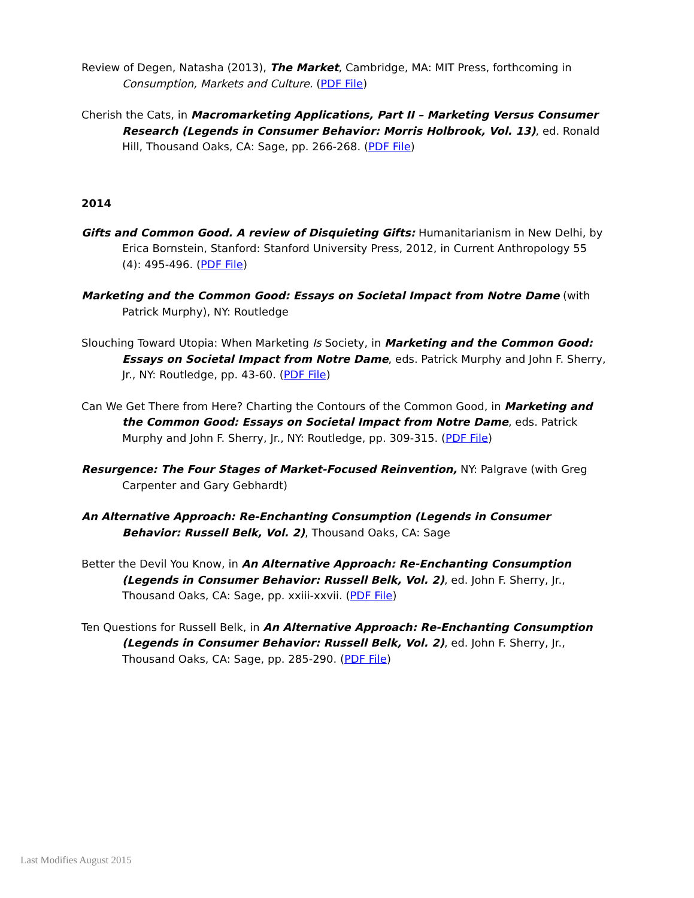Review of Degen, Natasha (2013), The Market, Cambridge, MA: MIT Press, forthcoming in Consumption, Markets and Culture. (PDF File)
Cherish the Cats, in Macromarketing Applications, Part II – Marketing Versus Consumer Research (Legends in Consumer Behavior: Morris Holbrook, Vol. 13), ed. Ronald Hill, Thousand Oaks, CA: Sage, pp. 266-268. (PDF File)
2014
Gifts and Common Good. A review of Disquieting Gifts: Humanitarianism in New Delhi, by Erica Bornstein, Stanford: Stanford University Press, 2012, in Current Anthropology 55 (4): 495-496. (PDF File)
Marketing and the Common Good: Essays on Societal Impact from Notre Dame (with Patrick Murphy), NY: Routledge
Slouching Toward Utopia: When Marketing Is Society, in Marketing and the Common Good: Essays on Societal Impact from Notre Dame, eds. Patrick Murphy and John F. Sherry, Jr., NY: Routledge, pp. 43-60. (PDF File)
Can We Get There from Here? Charting the Contours of the Common Good, in Marketing and the Common Good: Essays on Societal Impact from Notre Dame, eds. Patrick Murphy and John F. Sherry, Jr., NY: Routledge, pp. 309-315. (PDF File)
Resurgence: The Four Stages of Market-Focused Reinvention, NY: Palgrave (with Greg Carpenter and Gary Gebhardt)
An Alternative Approach: Re-Enchanting Consumption (Legends in Consumer Behavior: Russell Belk, Vol. 2), Thousand Oaks, CA: Sage
Better the Devil You Know, in An Alternative Approach: Re-Enchanting Consumption (Legends in Consumer Behavior: Russell Belk, Vol. 2), ed. John F. Sherry, Jr., Thousand Oaks, CA: Sage, pp. xxiii-xxvii. (PDF File)
Ten Questions for Russell Belk, in An Alternative Approach: Re-Enchanting Consumption (Legends in Consumer Behavior: Russell Belk, Vol. 2), ed. John F. Sherry, Jr., Thousand Oaks, CA: Sage, pp. 285-290. (PDF File)
Last Modifies August 2015